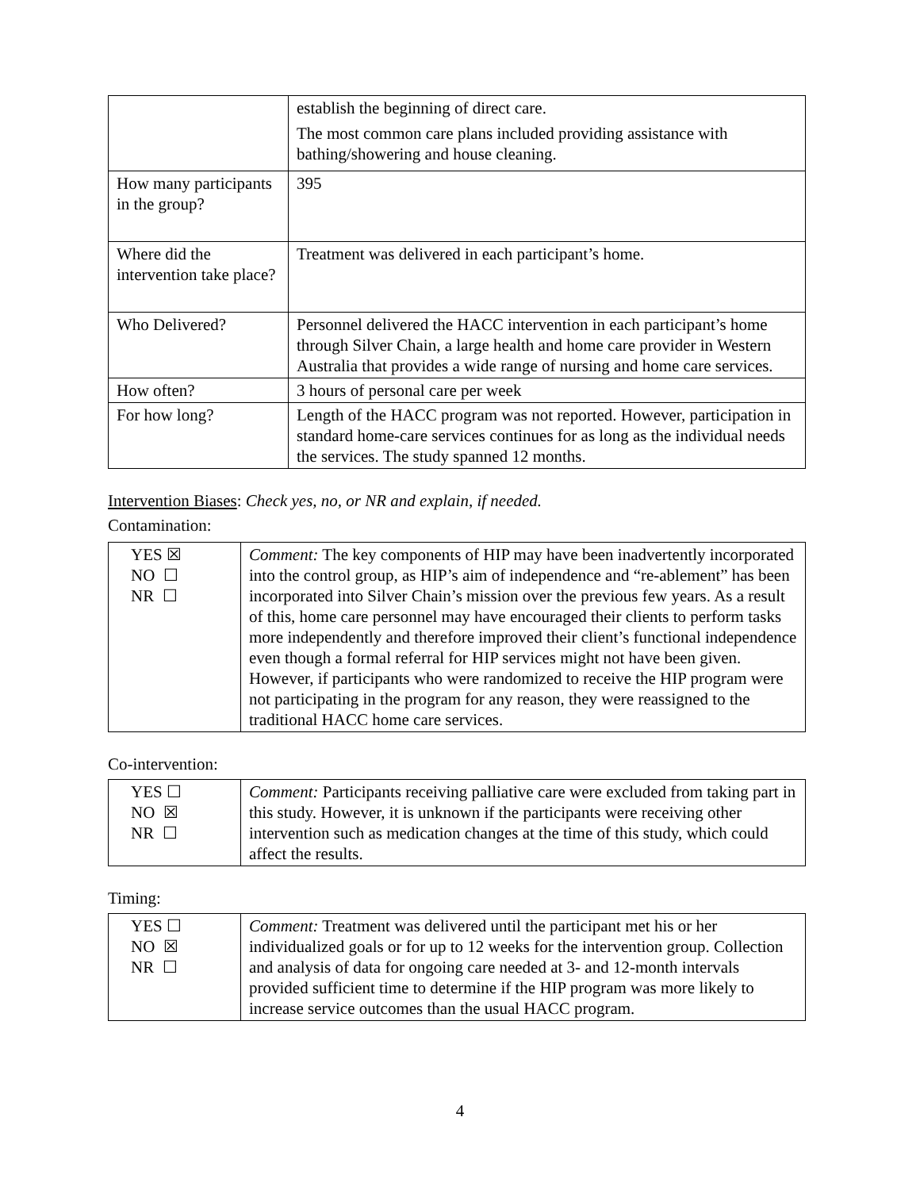| | establish the beginning of direct care. The most common care plans included providing assistance with bathing/showering and house cleaning. |
| How many participants in the group? | 395 |
| Where did the intervention take place? | Treatment was delivered in each participant’s home. |
| Who Delivered? | Personnel delivered the HACC intervention in each participant’s home through Silver Chain, a large health and home care provider in Western Australia that provides a wide range of nursing and home care services. |
| How often? | 3 hours of personal care per week |
| For how long? | Length of the HACC program was not reported. However, participation in standard home-care services continues for as long as the individual needs the services. The study spanned 12 months. |
Intervention Biases: Check yes, no, or NR and explain, if needed.
Contamination:
| YES ☒ NO ☐ NR ☐ | Comment: The key components of HIP may have been inadvertently incorporated into the control group, as HIP’s aim of independence and “re-ablement” has been incorporated into Silver Chain’s mission over the previous few years. As a result of this, home care personnel may have encouraged their clients to perform tasks more independently and therefore improved their client’s functional independence even though a formal referral for HIP services might not have been given. However, if participants who were randomized to receive the HIP program were not participating in the program for any reason, they were reassigned to the traditional HACC home care services. |
Co-intervention:
| YES ☐ NO ☒ NR ☐ | Comment: Participants receiving palliative care were excluded from taking part in this study. However, it is unknown if the participants were receiving other intervention such as medication changes at the time of this study, which could affect the results. |
Timing:
| YES ☐ NO ☒ NR ☐ | Comment: Treatment was delivered until the participant met his or her individualized goals or for up to 12 weeks for the intervention group. Collection and analysis of data for ongoing care needed at 3- and 12-month intervals provided sufficient time to determine if the HIP program was more likely to increase service outcomes than the usual HACC program. |
4